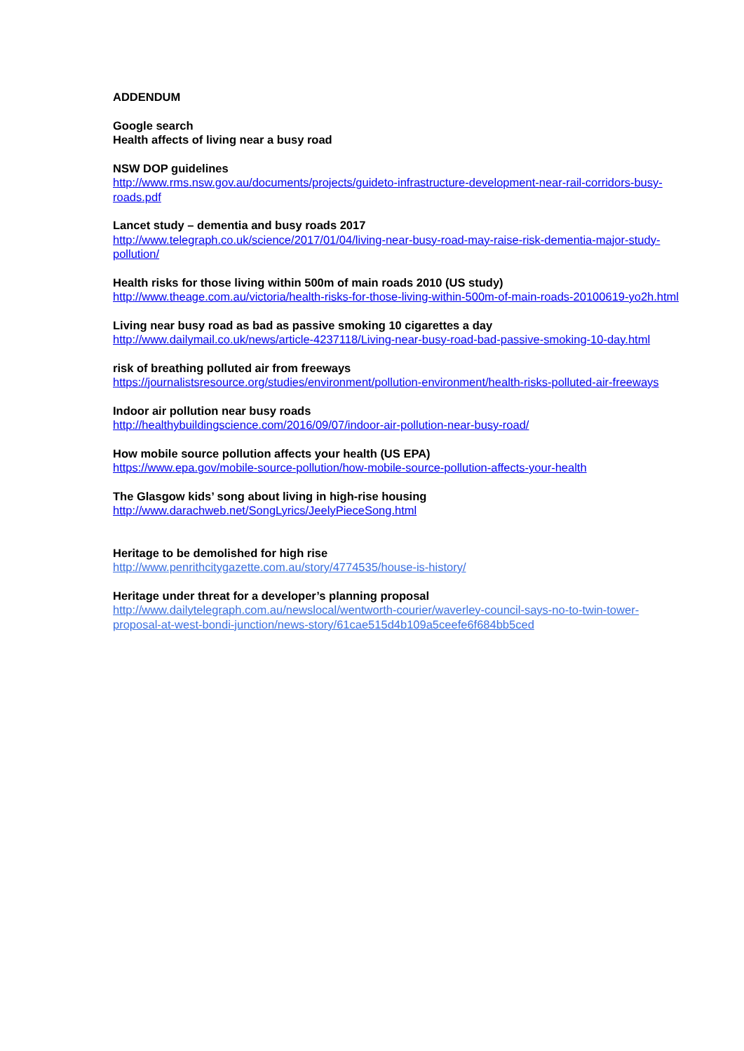ADDENDUM
Google search
Health affects of living near a busy road
NSW DOP guidelines
http://www.rms.nsw.gov.au/documents/projects/guideto-infrastructure-development-near-rail-corridors-busy-roads.pdf
Lancet study – dementia and busy roads 2017
http://www.telegraph.co.uk/science/2017/01/04/living-near-busy-road-may-raise-risk-dementia-major-study-pollution/
Health risks for those living within 500m of main roads 2010 (US study)
http://www.theage.com.au/victoria/health-risks-for-those-living-within-500m-of-main-roads-20100619-yo2h.html
Living near busy road as bad as passive smoking 10 cigarettes a day
http://www.dailymail.co.uk/news/article-4237118/Living-near-busy-road-bad-passive-smoking-10-day.html
risk of breathing polluted air from freeways
https://journalistsresource.org/studies/environment/pollution-environment/health-risks-polluted-air-freeways
Indoor air pollution near busy roads
http://healthybuildingscience.com/2016/09/07/indoor-air-pollution-near-busy-road/
How mobile source pollution affects your health (US EPA)
https://www.epa.gov/mobile-source-pollution/how-mobile-source-pollution-affects-your-health
The Glasgow kids’ song about living in high-rise housing
http://www.darachweb.net/SongLyrics/JeelyPieceSong.html
Heritage to be demolished for high rise
http://www.penrithcitygazette.com.au/story/4774535/house-is-history/
Heritage under threat for a developer’s planning proposal
http://www.dailytelegraph.com.au/newslocal/wentworth-courier/waverley-council-says-no-to-twin-tower-proposal-at-west-bondi-junction/news-story/61cae515d4b109a5ceefe6f684bb5ced